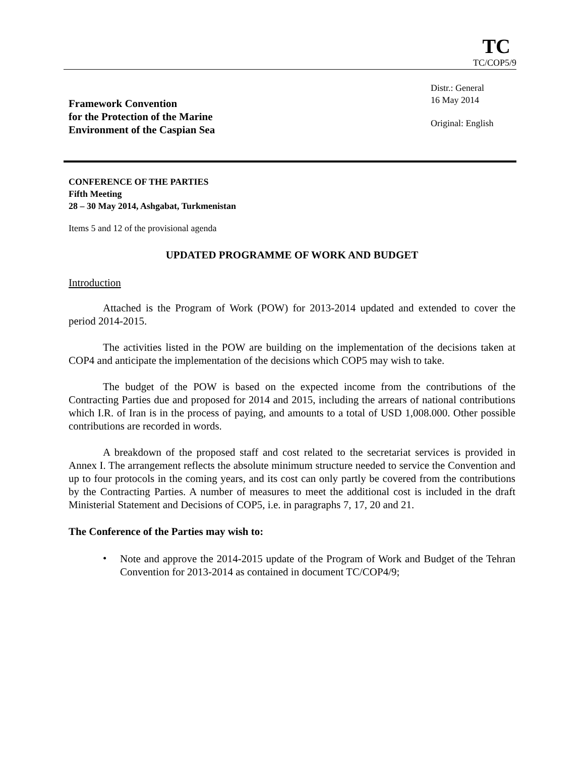TC
TC/COP5/9
Framework Convention
for the Protection of the Marine
Environment of the Caspian Sea
Distr.: General
16 May 2014
Original: English
CONFERENCE OF THE PARTIES
Fifth Meeting
28 – 30 May 2014, Ashgabat, Turkmenistan
Items 5 and 12 of the provisional agenda
UPDATED PROGRAMME OF WORK AND BUDGET
Introduction
Attached is the Program of Work (POW) for 2013-2014 updated and extended to cover the period 2014-2015.
The activities listed in the POW are building on the implementation of the decisions taken at COP4 and anticipate the implementation of the decisions which COP5 may wish to take.
The budget of the POW is based on the expected income from the contributions of the Contracting Parties due and proposed for 2014 and 2015, including the arrears of national contributions which I.R. of Iran is in the process of paying, and amounts to a total of USD 1,008.000. Other possible contributions are recorded in words.
A breakdown of the proposed staff and cost related to the secretariat services is provided in Annex I. The arrangement reflects the absolute minimum structure needed to service the Convention and up to four protocols in the coming years, and its cost can only partly be covered from the contributions by the Contracting Parties. A number of measures to meet the additional cost is included in the draft Ministerial Statement and Decisions of COP5, i.e. in paragraphs 7, 17, 20 and 21.
The Conference of the Parties may wish to:
•
Note and approve the 2014-2015 update of the Program of Work and Budget of the Tehran Convention for 2013-2014 as contained in document TC/COP4/9;